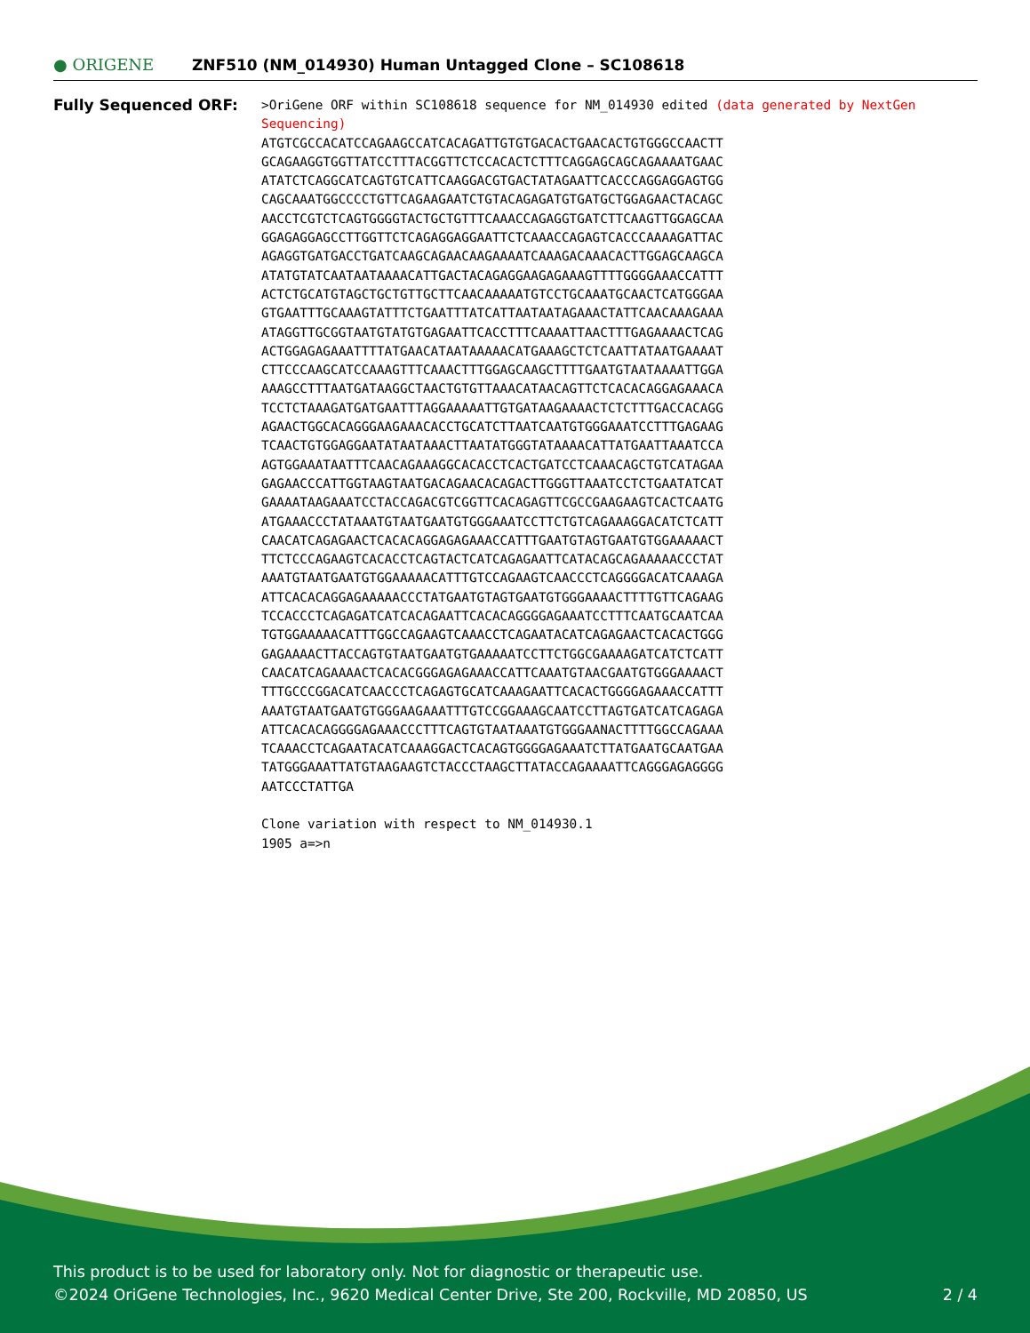● ORIGENE
ZNF510 (NM_014930) Human Untagged Clone – SC108618
Fully Sequenced ORF:
>OriGene ORF within SC108618 sequence for NM_014930 edited (data generated by NextGen Sequencing)
ATGTCGCCACATCCAGAAGCCATCACAGATTGTGTGACACTGAACACTGTGGGCCAACTT
GCAGAAGGTGGTTATCCTTTACGGTTCTCCACACTCTTTCAGGAGCAGCAGAAAATGAAC
ATATCTCAGGCATCAGTGTCATTCAAGGACGTGACTATAGAATTCACCCAGGAGGAGTGG
CAGCAAATGGCCCCTGTTCAGAAGAATCTGTACAGAGATGTGATGCTGGAGAACTACAGC
AACCTCGTCTCAGTGGGGTACTGCTGTTTCAAACCAGAGGTGATCTTCAAGTTGGAGCAA
GGAGAGGAGCCTTGGTTCTCAGAGGAGGAATTCTCAAACCAGAGTCACCCAAAAGATTAC
AGAGGTGATGACCTGATCAAGCAGAACAAGAAAATCAAAGACAAACACTTGGAGCAAGCA
ATATGTATCAATAATAAAACATTGACTACAGAGGAAGAGAAAGTTTTGGGGAAACCATTT
ACTCTGCATGTAGCTGCTGTTGCTTCAACAAAAATGTCCTGCAAATGCAACTCATGGGAA
GTGAATTTGCAAAGTATTTCTGAATTTATCATTAATAATAGAAACTATTCAACAAAGAAA
ATAGGTTGCGGTAATGTATGTGAGAATTCACCTTTCAAAATTAACTTTGAGAAAACTCAG
ACTGGAGAGAAATTTTATGAACATAATAAAAACATGAAAGCTCTCAATTATAATGAAAAT
CTTCCCAAGCATCCAAAGTTTCAAACTTTGGAGCAAGCTTTTGAATGTAATAAAATTGGA
AAAGCCTTTAATGATAAGGCTAACTGTGTTAAACATAACAGTTCTCACACAGGAGAAACA
TCCTCTAAAGATGATGAATTTAGGAAAAATTGTGATAAGAAAACTCTCTTTGACCACAGG
AGAACTGGCACAGGGAAGAAACACCTGCATCTTAATCAATGTGGGAAATCCTTTGAGAAG
TCAACTGTGGAGGAATATAATAAACTTAATATGGGTATAAAACATTATGAATTAAATCCA
AGTGGAAATAATTTCAACAGAAAGGCACACCTCACTGATCCTCAAACAGCTGTCATAGAA
GAGAACCCATTGGTAAGTAATGACAGAACACAGACTTGGGTTAAATCCTCTGAATATCAT
GAAAATAAGAAATCCTACCAGACGTCGGTTCACAGAGTTCGCCGAAGAAGTCACTCAATG
ATGAAACCCTATAAATGTAATGAATGTGGGAAATCCTTCTGTCAGAAAGGACATCTCATT
CAACATCAGAGAACTCACACAGGAGAGAAACCATTTGAATGTAGTGAATGTGGAAAAACT
TTCTCCCAGAAGTCACACCTCAGTACTCATCAGAGAATTCATACAGCAGAAAAACCCTAT
AAATGTAATGAATGTGGAAAAACATTTGTCCAGAAGTCAACCCTCAGGGGACATCAAAGA
ATTCACACAGGAGAAAAACCCTATGAATGTAGTGAATGTGGGAAAACTTTTGTTCAGAAG
TCCACCCTCAGAGATCATCACAGAATTCACACAGGGGAGAAATCCTTTCAATGCAATCAA
TGTGGAAAAACATTTGGCCAGAAGTCAAACCTCAGAATACATCAGAGAACTCACACTGGG
GAGAAAACTTACCAGTGTAATGAATGTGAAAAATCCTTCTGGCGAAAAGATCATCTCATT
CAACATCAGAAAACTCACACGGGAGAGAAACCATTCAAATGTAACGAATGTGGGAAAACT
TTTGCCCGGACATCAACCCTCAGAGTGCATCAAAGAATTCACACTGGGGAGAAACCATTT
AAATGTAATGAATGTGGGAAGAAATTTGTCCGGAAAGCAATCCTTAGTGATCATCAGAGA
ATTCACACAGGGGAGAAACCCTTTCAGTGTAATAAATGTGGGAANACTTTTGGCCAGAAA
TCAAACCTCAGAATACATCAAAGGACTCACAGTGGGGAGAAATCTTATGAATGCAATGAA
TATGGGAAATTATGTAAGAAGTCTACCCTAAGCTTATACCAGAAAATTCAGGGAGAGGGG
AATCCCTATTGA

Clone variation with respect to NM_014930.1
1905 a=>n
This product is to be used for laboratory only. Not for diagnostic or therapeutic use.
©2024 OriGene Technologies, Inc., 9620 Medical Center Drive, Ste 200, Rockville, MD 20850, US 2 / 4